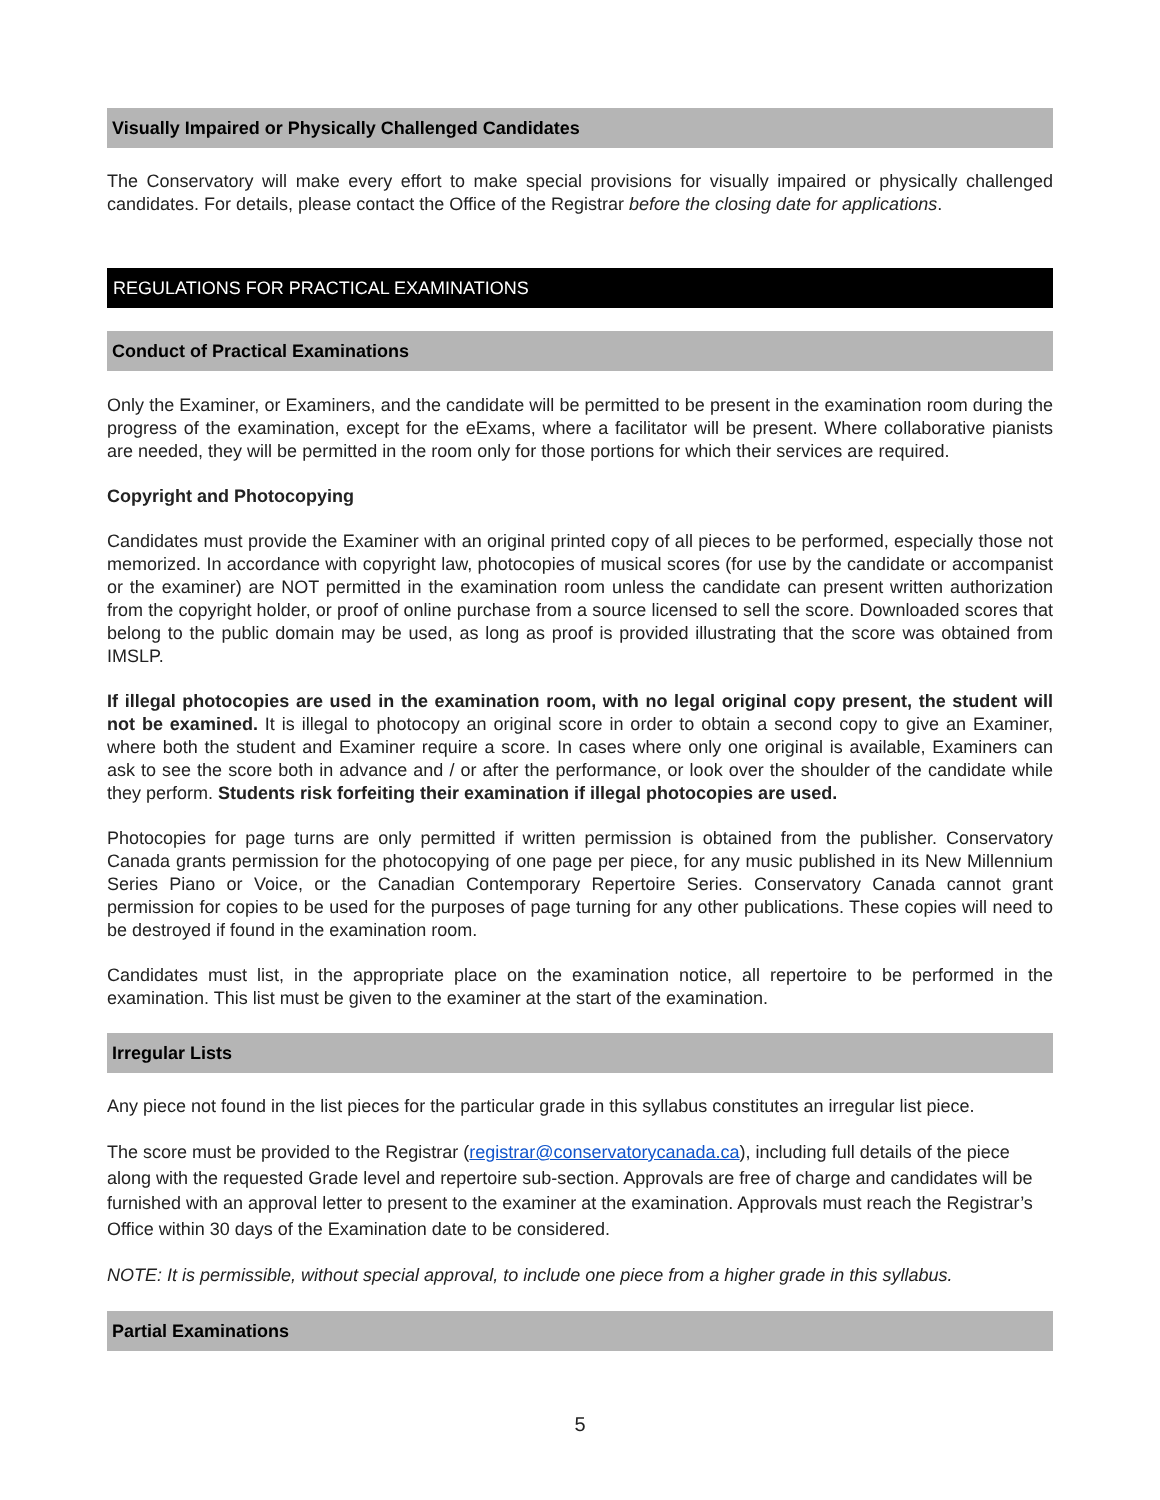Visually Impaired or Physically Challenged Candidates
The Conservatory will make every effort to make special provisions for visually impaired or physically challenged candidates. For details, please contact the Office of the Registrar before the closing date for applications.
REGULATIONS FOR PRACTICAL EXAMINATIONS
Conduct of Practical Examinations
Only the Examiner, or Examiners, and the candidate will be permitted to be present in the examination room during the progress of the examination, except for the eExams, where a facilitator will be present. Where collaborative pianists are needed, they will be permitted in the room only for those portions for which their services are required.
Copyright and Photocopying
Candidates must provide the Examiner with an original printed copy of all pieces to be performed, especially those not memorized. In accordance with copyright law, photocopies of musical scores (for use by the candidate or accompanist or the examiner) are NOT permitted in the examination room unless the candidate can present written authorization from the copyright holder, or proof of online purchase from a source licensed to sell the score. Downloaded scores that belong to the public domain may be used, as long as proof is provided illustrating that the score was obtained from IMSLP.
If illegal photocopies are used in the examination room, with no legal original copy present, the student will not be examined. It is illegal to photocopy an original score in order to obtain a second copy to give an Examiner, where both the student and Examiner require a score. In cases where only one original is available, Examiners can ask to see the score both in advance and / or after the performance, or look over the shoulder of the candidate while they perform. Students risk forfeiting their examination if illegal photocopies are used.
Photocopies for page turns are only permitted if written permission is obtained from the publisher. Conservatory Canada grants permission for the photocopying of one page per piece, for any music published in its New Millennium Series Piano or Voice, or the Canadian Contemporary Repertoire Series. Conservatory Canada cannot grant permission for copies to be used for the purposes of page turning for any other publications. These copies will need to be destroyed if found in the examination room.
Candidates must list, in the appropriate place on the examination notice, all repertoire to be performed in the examination. This list must be given to the examiner at the start of the examination.
Irregular Lists
Any piece not found in the list pieces for the particular grade in this syllabus constitutes an irregular list piece.
The score must be provided to the Registrar (registrar@conservatorycanada.ca), including full details of the piece along with the requested Grade level and repertoire sub-section. Approvals are free of charge and candidates will be furnished with an approval letter to present to the examiner at the examination. Approvals must reach the Registrar’s Office within 30 days of the Examination date to be considered.
NOTE: It is permissible, without special approval, to include one piece from a higher grade in this syllabus.
Partial Examinations
5